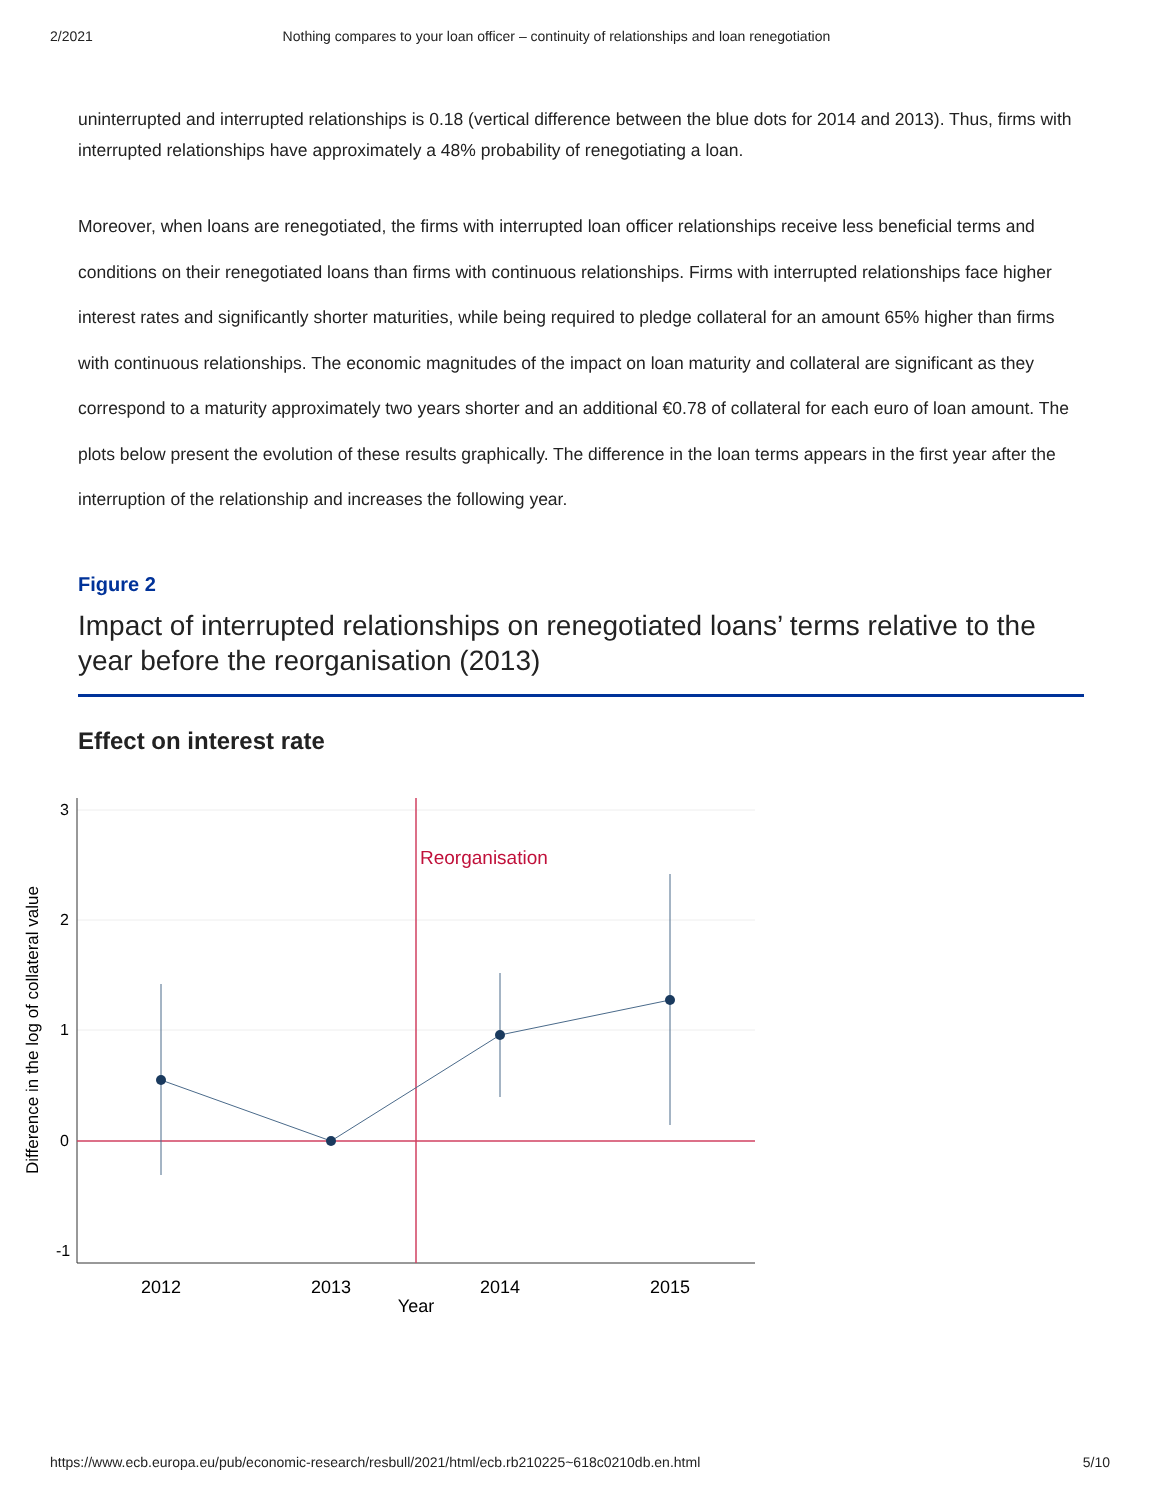2/2021 Nothing compares to your loan officer – continuity of relationships and loan renegotiation
uninterrupted and interrupted relationships is 0.18 (vertical difference between the blue dots for 2014 and 2013). Thus, firms with interrupted relationships have approximately a 48% probability of renegotiating a loan.
Moreover, when loans are renegotiated, the firms with interrupted loan officer relationships receive less beneficial terms and conditions on their renegotiated loans than firms with continuous relationships. Firms with interrupted relationships face higher interest rates and significantly shorter maturities, while being required to pledge collateral for an amount 65% higher than firms with continuous relationships. The economic magnitudes of the impact on loan maturity and collateral are significant as they correspond to a maturity approximately two years shorter and an additional €0.78 of collateral for each euro of loan amount. The plots below present the evolution of these results graphically. The difference in the loan terms appears in the first year after the interruption of the relationship and increases the following year.
Figure 2
Impact of interrupted relationships on renegotiated loans’ terms relative to the year before the reorganisation (2013)
Effect on interest rate
Reorganisation
2012
2013
2014
2015
Year
3
2
1
0
-1
Difference in the log of collateral value
https://www.ecb.europa.eu/pub/economic-research/resbull/2021/html/ecb.rb210225~618c0210db.en.html 5/10